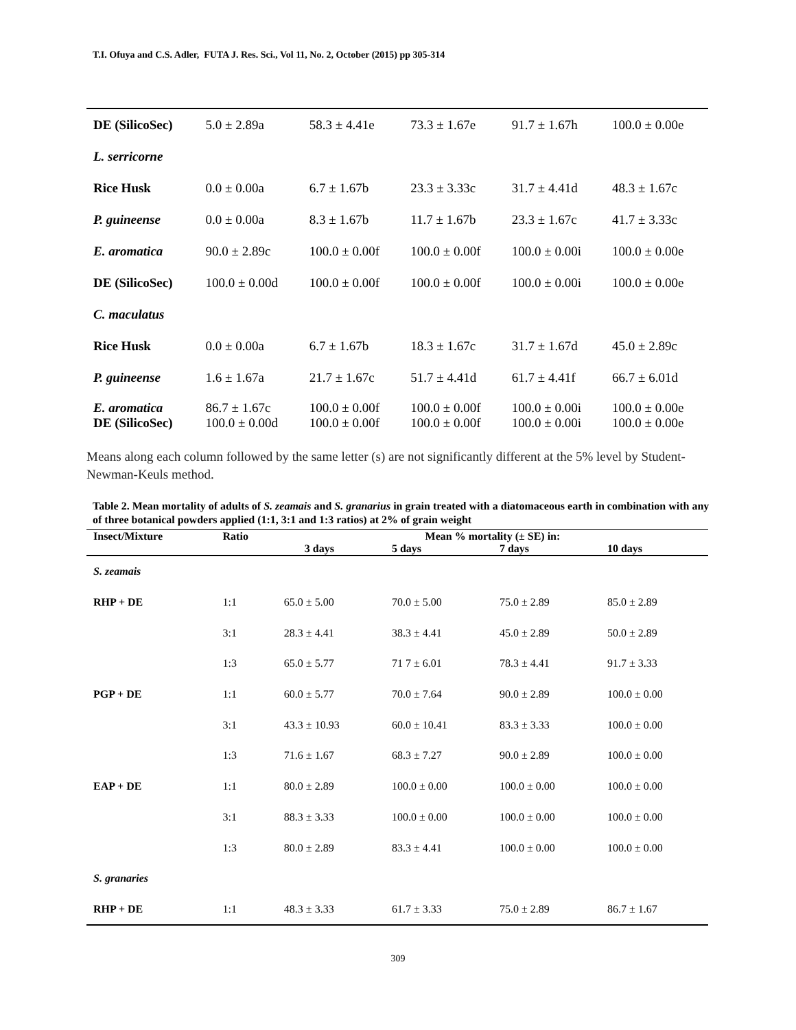T.I. Ofuya and C.S. Adler, FUTA J. Res. Sci., Vol 11, No. 2, October (2015) pp 305-314
| DE (SilicoSec) | 5.0 ± 2.89a | 58.3 ± 4.41e | 73.3 ± 1.67e | 91.7 ± 1.67h | 100.0 ± 0.00e |
| L. serricorne | | | | | |
| Rice Husk | 0.0 ± 0.00a | 6.7 ± 1.67b | 23.3 ± 3.33c | 31.7 ± 4.41d | 48.3 ± 1.67c |
| P. guineense | 0.0 ± 0.00a | 8.3 ± 1.67b | 11.7 ± 1.67b | 23.3 ± 1.67c | 41.7 ± 3.33c |
| E. aromatica | 90.0 ± 2.89c | 100.0 ± 0.00f | 100.0 ± 0.00f | 100.0 ± 0.00i | 100.0 ± 0.00e |
| DE (SilicoSec) | 100.0 ± 0.00d | 100.0 ± 0.00f | 100.0 ± 0.00f | 100.0 ± 0.00i | 100.0 ± 0.00e |
| C. maculatus | | | | | |
| Rice Husk | 0.0 ± 0.00a | 6.7 ± 1.67b | 18.3 ± 1.67c | 31.7 ± 1.67d | 45.0 ± 2.89c |
| P. guineense | 1.6 ± 1.67a | 21.7 ± 1.67c | 51.7 ± 4.41d | 61.7 ± 4.41f | 66.7 ± 6.01d |
| E. aromatica | 86.7 ± 1.67c | 100.0 ± 0.00f | 100.0 ± 0.00f | 100.0 ± 0.00i | 100.0 ± 0.00e |
| DE (SilicoSec) | 100.0 ± 0.00d | 100.0 ± 0.00f | 100.0 ± 0.00f | 100.0 ± 0.00i | 100.0 ± 0.00e |
Means along each column followed by the same letter (s) are not significantly different at the 5% level by Student-Newman-Keuls method.
Table 2. Mean mortality of adults of S. zeamais and S. granarius in grain treated with a diatomaceous earth in combination with any of three botanical powders applied (1:1, 3:1 and 1:3 ratios) at 2% of grain weight
| Insect/Mixture | Ratio | Mean % mortality (± SE) in: | | | |
| --- | --- | --- | --- | --- | --- |
| | | 3 days | 5 days | 7 days | 10 days |
| S. zeamais | | | | | |
| RHP + DE | 1:1 | 65.0 ± 5.00 | 70.0 ± 5.00 | 75.0 ± 2.89 | 85.0 ± 2.89 |
| | 3:1 | 28.3 ± 4.41 | 38.3 ± 4.41 | 45.0 ± 2.89 | 50.0 ± 2.89 |
| | 1:3 | 65.0 ± 5.77 | 71 7 ± 6.01 | 78.3 ± 4.41 | 91.7 ± 3.33 |
| PGP + DE | 1:1 | 60.0 ± 5.77 | 70.0 ± 7.64 | 90.0 ± 2.89 | 100.0 ± 0.00 |
| | 3:1 | 43.3 ± 10.93 | 60.0 ± 10.41 | 83.3 ± 3.33 | 100.0 ± 0.00 |
| | 1:3 | 71.6 ± 1.67 | 68.3 ± 7.27 | 90.0 ± 2.89 | 100.0 ± 0.00 |
| EAP + DE | 1:1 | 80.0 ± 2.89 | 100.0 ± 0.00 | 100.0 ± 0.00 | 100.0 ± 0.00 |
| | 3:1 | 88.3 ± 3.33 | 100.0 ± 0.00 | 100.0 ± 0.00 | 100.0 ± 0.00 |
| | 1:3 | 80.0 ± 2.89 | 83.3 ± 4.41 | 100.0 ± 0.00 | 100.0 ± 0.00 |
| S. granaries | | | | | |
| RHP + DE | 1:1 | 48.3 ± 3.33 | 61.7 ± 3.33 | 75.0 ± 2.89 | 86.7 ± 1.67 |
309